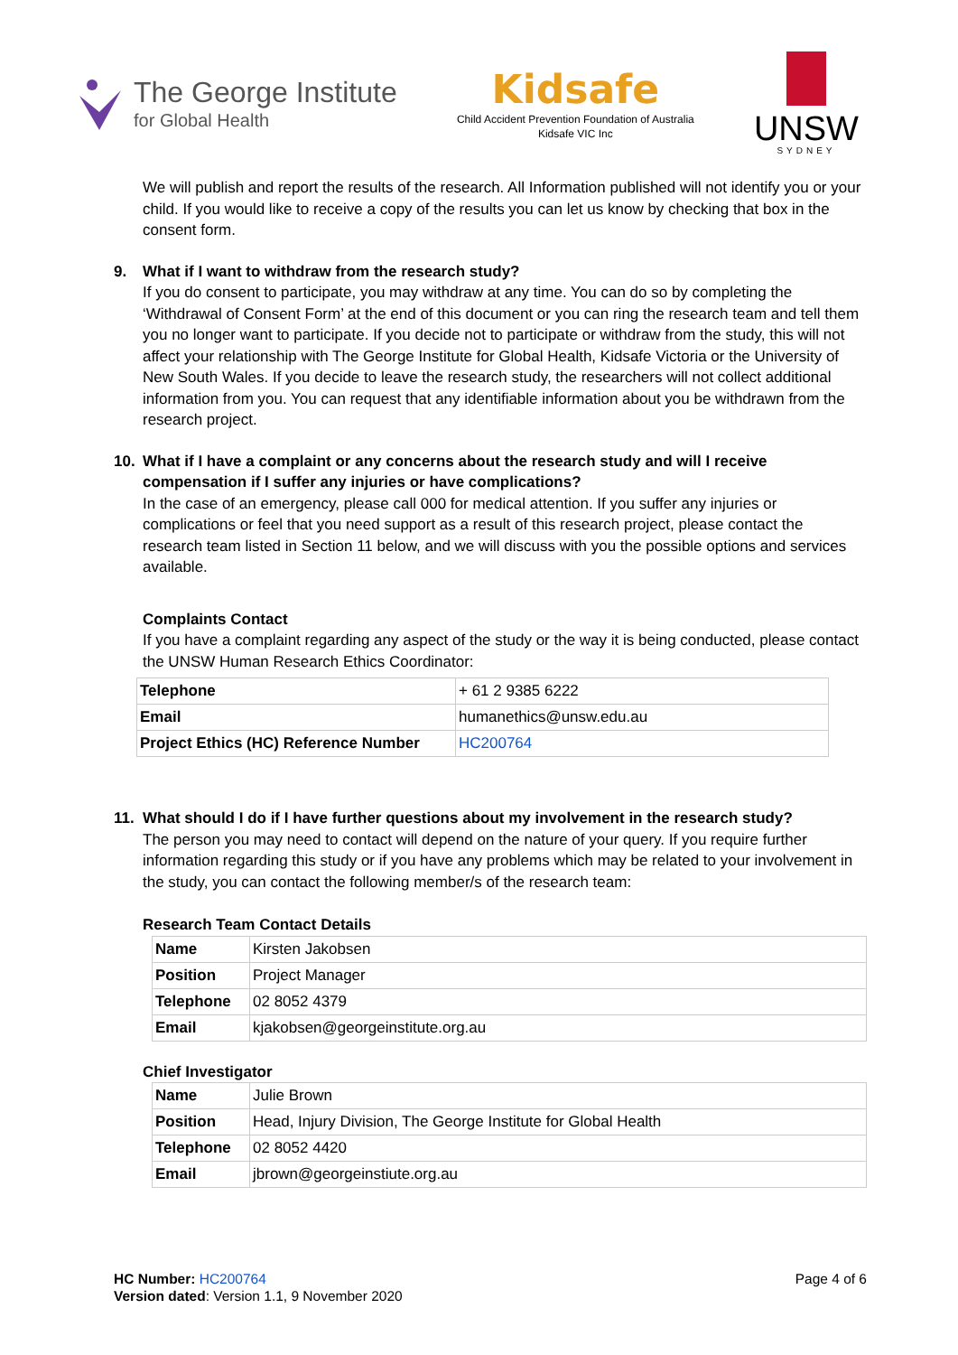The George Institute
for Global Health
Kidsafe
Child Accident Prevention Foundation of Australia
Kidsafe VIC Inc
UNSW
SYDNEY
We will publish and report the results of the research. All Information published will not identify you or your child. If you would like to receive a copy of the results you can let us know by checking that box in the consent form.
9. What if I want to withdraw from the research study?
If you do consent to participate, you may withdraw at any time. You can do so by completing the ‘Withdrawal of Consent Form’ at the end of this document or you can ring the research team and tell them you no longer want to participate. If you decide not to participate or withdraw from the study, this will not affect your relationship with The George Institute for Global Health, Kidsafe Victoria or the University of New South Wales. If you decide to leave the research study, the researchers will not collect additional information from you. You can request that any identifiable information about you be withdrawn from the research project.
10. What if I have a complaint or any concerns about the research study and will I receive compensation if I suffer any injuries or have complications?
In the case of an emergency, please call 000 for medical attention. If you suffer any injuries or complications or feel that you need support as a result of this research project, please contact the research team listed in Section 11 below, and we will discuss with you the possible options and services available.
Complaints Contact
If you have a complaint regarding any aspect of the study or the way it is being conducted, please contact the UNSW Human Research Ethics Coordinator:
| Telephone | + 61 2 9385 6222 |
| Email | humanethics@unsw.edu.au |
| Project Ethics (HC) Reference Number | HC200764 |
11. What should I do if I have further questions about my involvement in the research study?
The person you may need to contact will depend on the nature of your query. If you require further information regarding this study or if you have any problems which may be related to your involvement in the study, you can contact the following member/s of the research team:
Research Team Contact Details
| Name | Kirsten Jakobsen |
| Position | Project Manager |
| Telephone | 02 8052 4379 |
| Email | kjakobsen@georgeinstitute.org.au |
Chief Investigator
| Name | Julie Brown |
| Position | Head, Injury Division, The George Institute for Global Health |
| Telephone | 02 8052 4420 |
| Email | jbrown@georgeinstiute.org.au |
HC Number: HC200764 Page 4 of 6
Version dated: Version 1.1, 9 November 2020